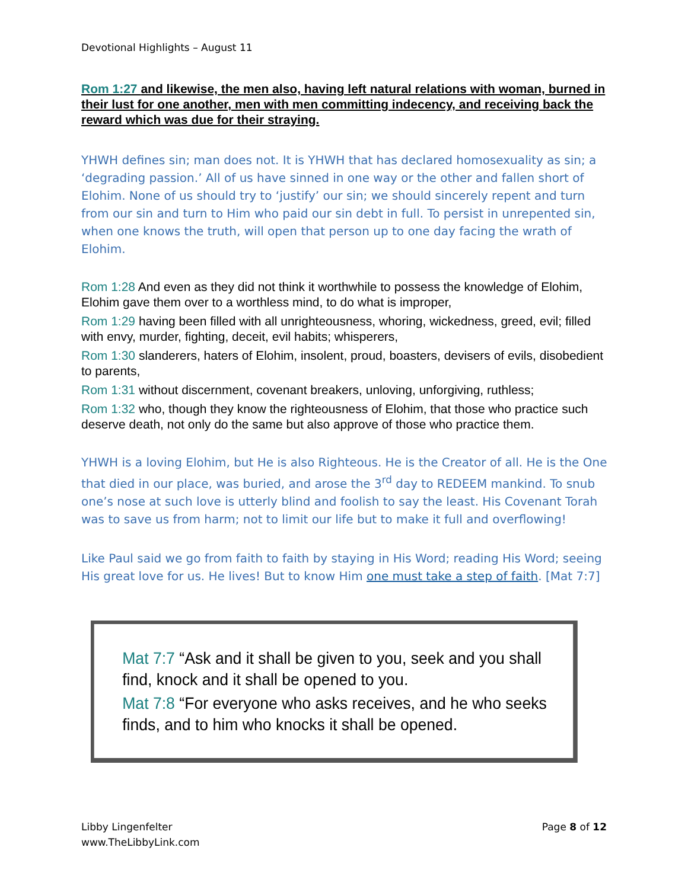Devotional Highlights – August 11
Rom 1:27 and likewise, the men also, having left natural relations with woman, burned in their lust for one another, men with men committing indecency, and receiving back the reward which was due for their straying.
YHWH defines sin; man does not. It is YHWH that has declared homosexuality as sin; a ‘degrading passion.’ All of us have sinned in one way or the other and fallen short of Elohim. None of us should try to ‘justify’ our sin; we should sincerely repent and turn from our sin and turn to Him who paid our sin debt in full. To persist in unrepented sin, when one knows the truth, will open that person up to one day facing the wrath of Elohim.
Rom 1:28 And even as they did not think it worthwhile to possess the knowledge of Elohim, Elohim gave them over to a worthless mind, to do what is improper,
Rom 1:29 having been filled with all unrighteousness, whoring, wickedness, greed, evil; filled with envy, murder, fighting, deceit, evil habits; whisperers,
Rom 1:30 slanderers, haters of Elohim, insolent, proud, boasters, devisers of evils, disobedient to parents,
Rom 1:31 without discernment, covenant breakers, unloving, unforgiving, ruthless;
Rom 1:32 who, though they know the righteousness of Elohim, that those who practice such deserve death, not only do the same but also approve of those who practice them.
YHWH is a loving Elohim, but He is also Righteous. He is the Creator of all. He is the One that died in our place, was buried, and arose the 3<sup>rd</sup> day to REDEEM mankind. To snub one’s nose at such love is utterly blind and foolish to say the least. His Covenant Torah was to save us from harm; not to limit our life but to make it full and overflowing!
Like Paul said we go from faith to faith by staying in His Word; reading His Word; seeing His great love for us. He lives! But to know Him one must take a step of faith. [Mat 7:7]
Mat 7:7 “Ask and it shall be given to you, seek and you shall find, knock and it shall be opened to you.
Mat 7:8 “For everyone who asks receives, and he who seeks finds, and to him who knocks it shall be opened.
Libby Lingenfelter
www.TheLibbyLink.com
Page 8 of 12